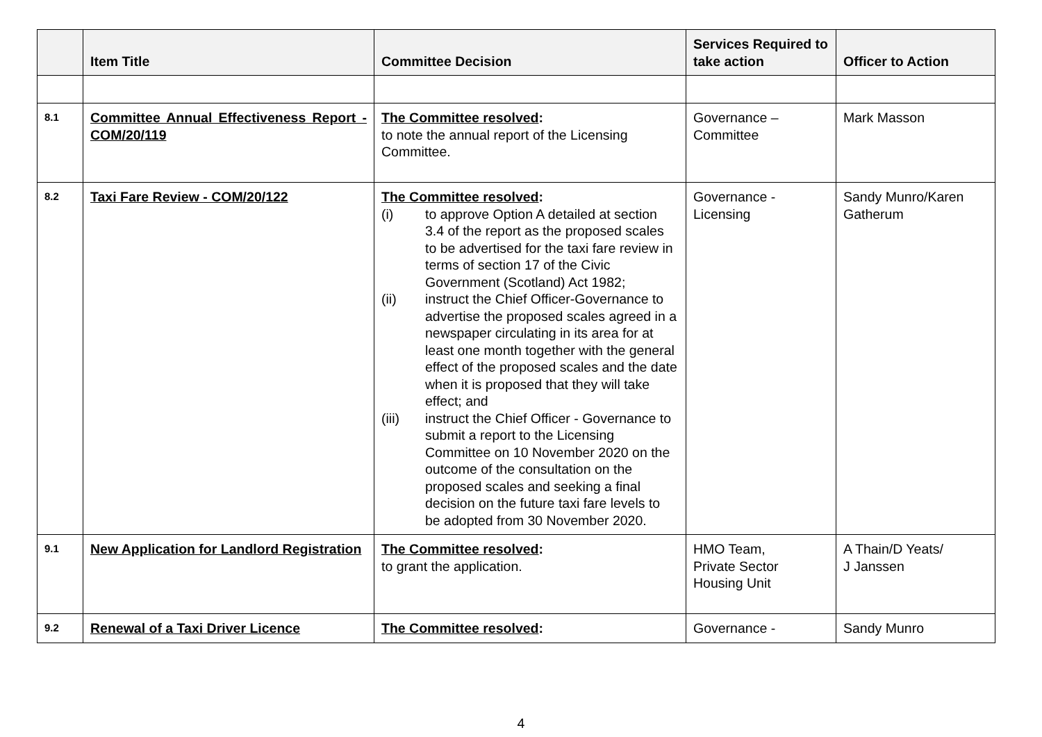| | Item Title | Committee Decision | Services Required to take action | Officer to Action |
| --- | --- | --- | --- | --- |
| 8.1 | Committee Annual Effectiveness Report - COM/20/119 | The Committee resolved : to note the annual report of the Licensing Committee. | Governance – Committee | Mark Masson |
| 8.2 | Taxi Fare Review - COM/20/122 | The Committee resolved : (i) to approve Option A detailed at section 3.4 of the report as the proposed scales to be advertised for the taxi fare review in terms of section 17 of the Civic Government (Scotland) Act 1982; (ii) instruct the Chief Officer-Governance to advertise the proposed scales agreed in a newspaper circulating in its area for at least one month together with the general effect of the proposed scales and the date when it is proposed that they will take effect; and (iii) instruct the Chief Officer - Governance to submit a report to the Licensing Committee on 10 November 2020 on the outcome of the consultation on the proposed scales and seeking a final decision on the future taxi fare levels to be adopted from 30 November 2020. | Governance - Licensing | Sandy Munro/Karen Gatherum |
| 9.1 | New Application for Landlord Registration | The Committee resolved : to grant the application. | HMO Team, Private Sector Housing Unit | A Thain/D Yeats/ J Janssen |
| 9.2 | Renewal of a Taxi Driver Licence | The Committee resolved : | Governance - | Sandy Munro |
4